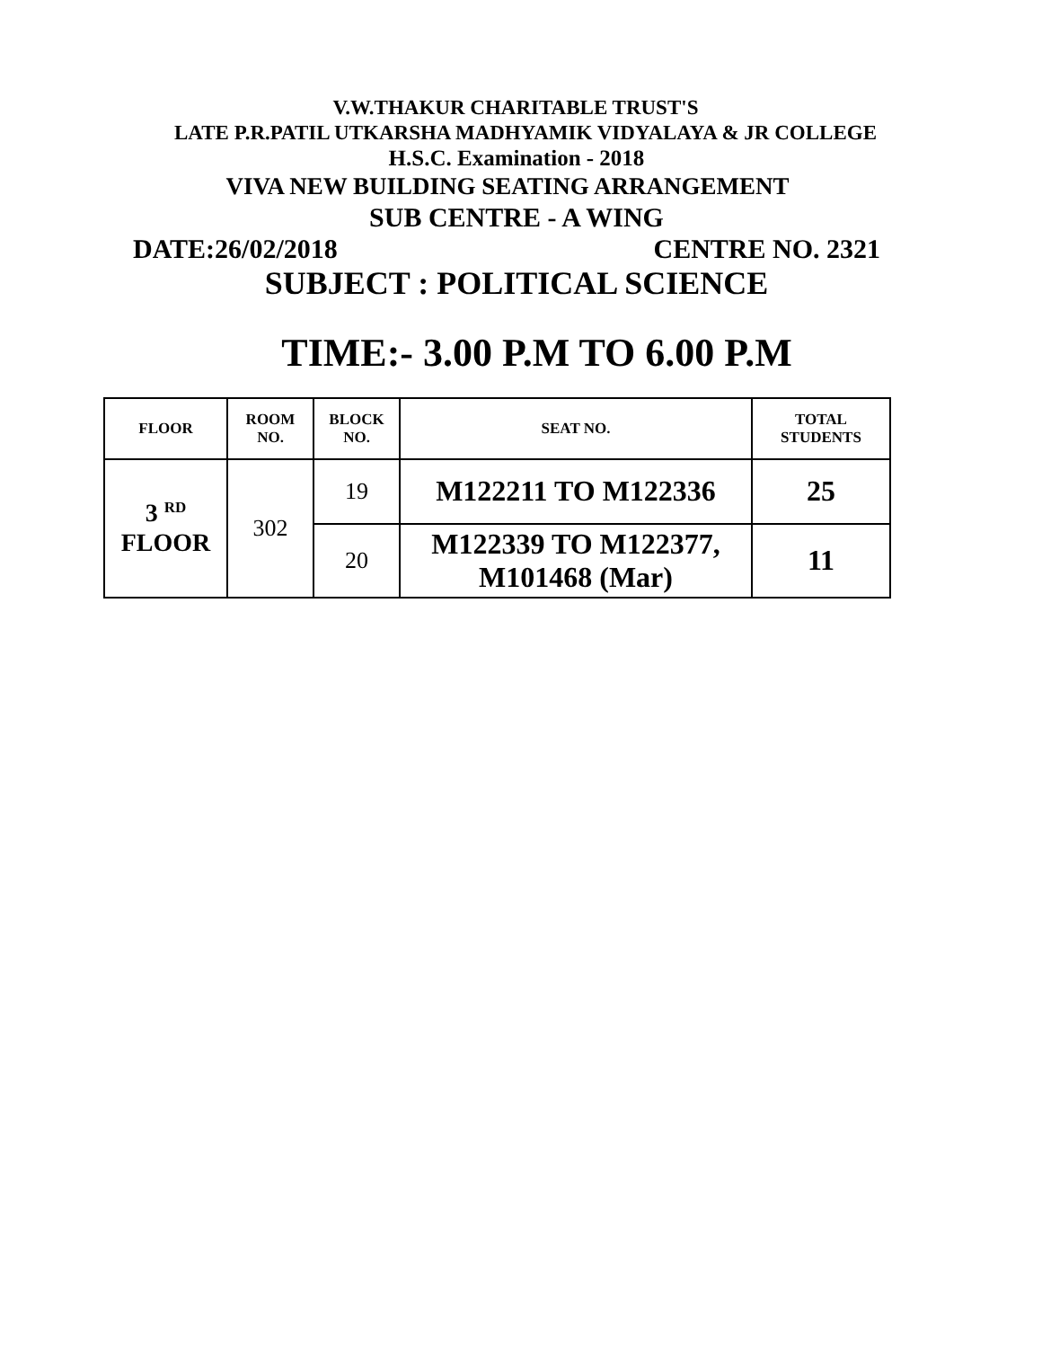V.W.THAKUR CHARITABLE TRUST'S
LATE P.R.PATIL UTKARSHA MADHYAMIK VIDYALAYA & JR COLLEGE
H.S.C. Examination - 2018
VIVA NEW BUILDING SEATING ARRANGEMENT
SUB CENTRE - A WING
DATE:26/02/2018 CENTRE NO. 2321
SUBJECT : POLITICAL SCIENCE
TIME:- 3.00 P.M TO 6.00 P.M
| FLOOR | ROOM NO. | BLOCK NO. | SEAT NO. | TOTAL STUDENTS |
| --- | --- | --- | --- | --- |
| 3 <sup>RD</sup> FLOOR | 302 | 19 | M122211 TO M122336 | 25 |
| | | 20 | M122339 TO M122377, M101468 (Mar) | 11 |